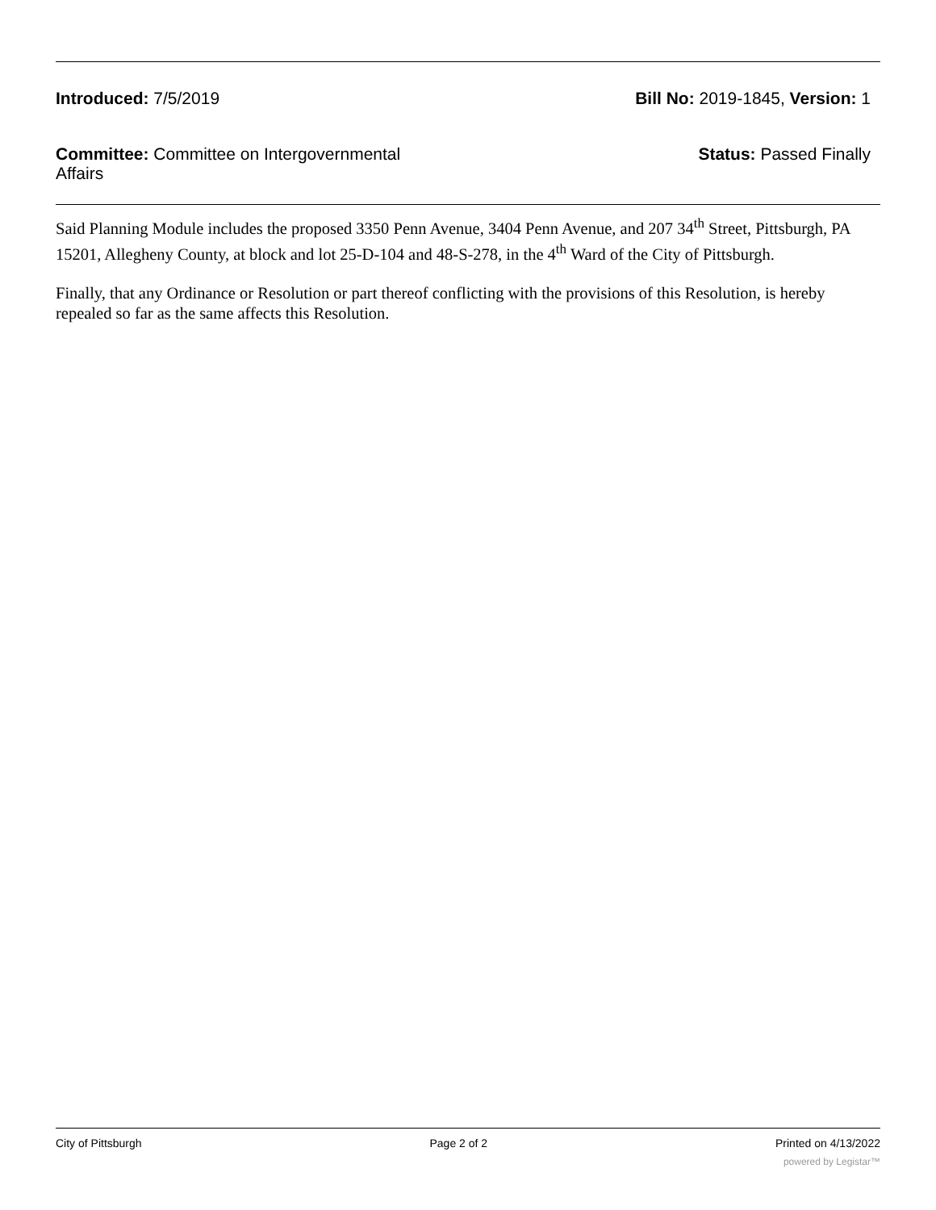Introduced: 7/5/2019 Bill No: 2019-1845, Version: 1
Committee: Committee on Intergovernmental Affairs
Status: Passed Finally
Said Planning Module includes the proposed 3350 Penn Avenue, 3404 Penn Avenue, and 207 34<sup>th</sup> Street, Pittsburgh, PA 15201, Allegheny County, at block and lot 25-D-104 and 48-S-278, in the 4<sup>th</sup> Ward of the City of Pittsburgh.
Finally, that any Ordinance or Resolution or part thereof conflicting with the provisions of this Resolution, is hereby repealed so far as the same affects this Resolution.
City of Pittsburgh Page 2 of 2 Printed on 4/13/2022
powered by Legistar™